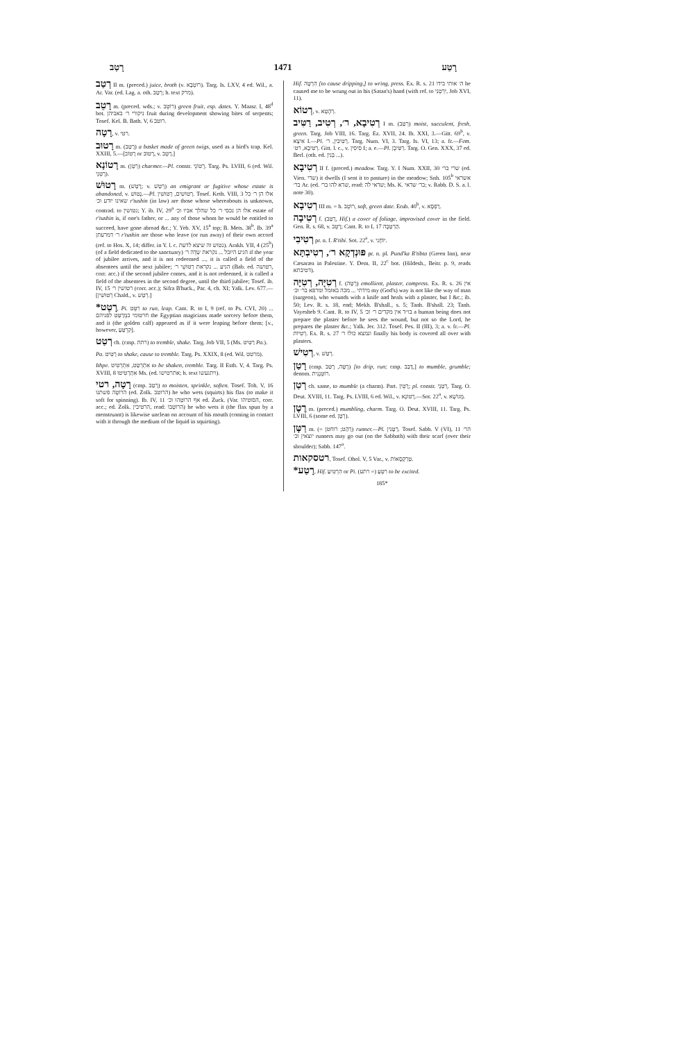רָטַב 1471 רָטַע
רְטַב II m. (preced.) juice, broth (v. רוֹטְבָא). Targ. Is. LXV, 4 ed. Wil., a. Ar. Var. (ed. Lag. a. oth. רְטַב; h. text מרק).
רָטֵב m. (preced. wds.; v. רוֹטֵב) green fruit, esp. dates. Y. Maasr. I, 48<sup>d</sup> bot. ניקורי ר׳ באביהן fruit during development showing bites of serpents; Tosef. Kel. B. Bath. V, 6 רוטב.
רָטָה, v. רטי.
רָטוּב m. (רָטַב) a basket made of green twigs, used as a bird's trap. Kel. XXIII, 5.—[רָטוֹב or רָטוּב, v. רָטֵב.]
רָטוֹנָא m. (רְטַן) charmer.—Pl. constr. רָטוֹנֵי. Targ. Ps. LVIII, 6 (ed. Wil. רָטְנֵי).
רָטוּשׁ m. (רָטַשׁ; v. רְטַשׁ) an emigrant or fugitive whose estate is abandoned, v. נָטוּשׁ.—Pl. רְטוּשִׁים, רְטוּשִׁין. Tosef. Keth. VIII, 3 אלו הן ר׳ כל שאינו יודע וכ׳ r'tushin (in law) are those whose whereabouts is unknown, contrad. to נטושין; Y. ib. IV, 29<sup>a</sup> אלו הן נכסי ר׳ כל שהלך אביו וכ׳ estate of r'tushin is, if one's father, or ... any of those whom he would be entitled to succeed, have gone abroad &c.; Y. Yeb. XV, 15<sup>a</sup> top; B. Mets. 38<sup>b</sup>. Ib. 39<sup>a</sup> ר׳ דמרעתן r'tushin are those who leave (or run away) of their own accord (ref. to Hos. X, 14; differ. in Y. l. c. נטוש זה שיצא לדעת). Arakh. VII, 4 (25<sup>b</sup>) (of a field dedicated to the sanctuary) הגיע היובל ... נקראת שְׂדֵה ר׳ if the year of jubilee arrives, and it is not redeemed ..., it is called a field of the absentees until the next jubilee; הגיע ... נקראת רְטוּשֵׁי ר׳ (Bab. ed. רטושה, corr. acc.) if the second jubilee comes, and it is not redeemed, it is called a field of the absentees in the second degree, until the third jubilee; Tosef. ib. IV, 15 רטושין ר׳ (corr. acc.); Sifra B'huck., Par. 4, ch. XI; Yalk. Lev. 677.—[רְטוּשִׁין Chald., v. רְטַשׁ.]
*רָטַט, Pi. רִטֵּט to run, leap. Cant. R. to I, 9 (ref. to Ps. CVI, 20) ... חרטומי כמְרַטְּטִ לפניהם the Egyptian magicians made sorcery before them, and it (the golden calf) appeared as if it were leaping before them; [v., however, קִרְטֵּעַ].
רְטַט ch. (cmp. רתת) to tremble, shake. Targ. Job VII, 5 (Ms. רַטִּיט Pa.).
Pa. רַטִּיט to shake, cause to tremble. Targ. Ps. XXIX, 8 (ed. Wil. מרטט).
Ithpe. אִתְרְטַט, אִתְרְטִיט to be shaken, tremble. Targ. II Esth. V, 4. Targ. Ps. XVIII, 8 אִתְרְטִיטוּ Ms. (ed. אתרטישו; h. text ויתגעשו).
רָטָה, רטי (cmp. רָטַב) to moisten, sprinkle, soften. Tosef. Toh. V, 16 הרוֹטֶה פשתנו (ed. Zolk. הרוטב) he who wets (squirts) his flax (to make it soft for spinning). Ib. IV, 11 אף הרוֹטְהוּ וכ׳ ed. Zuck. (Var. הסוטיהו, corr. acc.; ed. Zolk. הרטיבין, read: הרוֹטְבוֹ) he who wets it (the flax spun by a menstruant) is likewise unclean on account of his mouth (coming in contact with it through the medium of the liquid in squirting).
Hif. הִרְטָה [to cause dripping,] to wring, press. Ex. R. s. 21 ה׳ אותי בידו he caused me to be wrung out in his (Satan's) hand (with ref. to יִרְטֵנִי, Job XVI, 11).
רְטוֹא, v. רְהָטָא.
רְטִיבָא, ר׳, רְטִיב, רַטִּיב I m. (רְטַב) moist, succulent, fresh, green. Targ. Job VIII, 16. Targ. Ez. XVII, 24. Ib. XXI, 3.—Gitt. 69<sup>b</sup>, v. אִיצָא I.—Pl. רַטִּיבִין, ר׳. Targ. Num. VI, 3. Targ. Is. VI, 13; a. fr.—Fem. רְטִיבָא, רט׳. Gitt. l. c., v. סִיסִין I; a. e.—Pl. רַטִּיבָן. Targ. O. Gen. XXX, 37 ed. Berl. (oth. ed. בְּנִין ...).
רְטִיבָא II f. (preced.) meadow. Targ. Y. I Num. XXII, 30 שרי בר׳ (ed. Vien. שדי) it dwells (I sent it to pasture) in the meadow; Snh. 105<sup>b</sup> אשראי בר׳ Ar. (ed. שדא להו בר׳, read: שדאי לה; Ms. K. בר׳ שדאי; v. Rabb. D. S. a. l. note 30).
רְטִיבָא III m. = h. רוֹטֵב, soft, green date. Erub. 40<sup>b</sup>, v. רַפְסָא.
רְטִיבָה f. (רָטַב, Hif.) a cover of foliage, improvised cover in the field. Gen. R. s. 68, v. רָטֵב; Cant. R. to I, 17 הַרְטָבָה.
רְטִיבִי pr. n. f. R'tibi. Sot. 22<sup>a</sup>, v. יוֹחָנִי.
פּוּנְדְקָא ר׳, רְטִיבְתָּא pr. n. pl. Pund'ka R'tibta (Green Inn), near Cæsaræa in Palestine. Y. Dem. II, 22<sup>c</sup> bot. (Hildesh., Beitr. p. 9, reads דטיבתא).
רְטִיָּה, רְטִיָּה f. (רָטָה) emollient, plaster, compress. Ex. R. s. 26 אין מידתי ... מכה באזמל ומרפא בר׳ וכ׳ my (God's) way is not like the way of man (surgeon), who wounds with a knife and heals with a plaster, but I &c.; ib. 50; Lev. R. s. 18, end; Mekh. B'shall., s. 5; Tanh. B'shall. 23; Tanh. Vayesheb 9. Cant. R. to IV, 5 בו״ד אין מקדים ר׳ וכ׳ a human being does not prepare the plaster before he sees the wound, but not so the Lord, he prepares the plaster &c.; Yalk. Jer. 312. Tosef. Pes. II (III), 3; a. v. fr.—Pl. רְטִיּוֹת. Ex. R. s. 27 ונמצא כולו ר׳ finally his body is covered all over with plasters.
רְטִישׁ, v. רְטַשׁ.
רָטַן (cmp. רָטָה, רָטַב) [to drip, run; cmp. דָּבַב,] to mumble, grumble; denom. רוֹטְנָנִית.
רְטַן ch. same, to mumble (a charm). Part. רָטֵין; pl. constr. רָטְנֵי. Targ. O. Deut. XVIII, 11. Targ. Ps. LVIII, 6 ed. Wil., v. רָטוֹנָא.—Sot. 22<sup>a</sup>, v. מְגוֹשָׁא.
רֶטֶן m. (preced.) mumbling, charm. Targ. O. Deut. XVIII, 11. Targ. Ps. LVIII, 6 (some ed. רְטֶן).
רַטָּן m. (= רַהַט; רוחטן) runner.—Pl. רַטָּנִין. Tosef. Sabb. V (VI), 11 הר׳ יוצאין וכ׳ runners may go out (on the Sabbath) with their scarf (over their shoulder); Sabb. 147<sup>a</sup>.
רטסקאות, Tosef. Ohol. V, 5 Var., v. טְרַקְסָאוֹת.
*רָטַע, Hif. הִרְטִיעַ or Pi. רִטֵּעַ (= רתע) to be excited.
185*